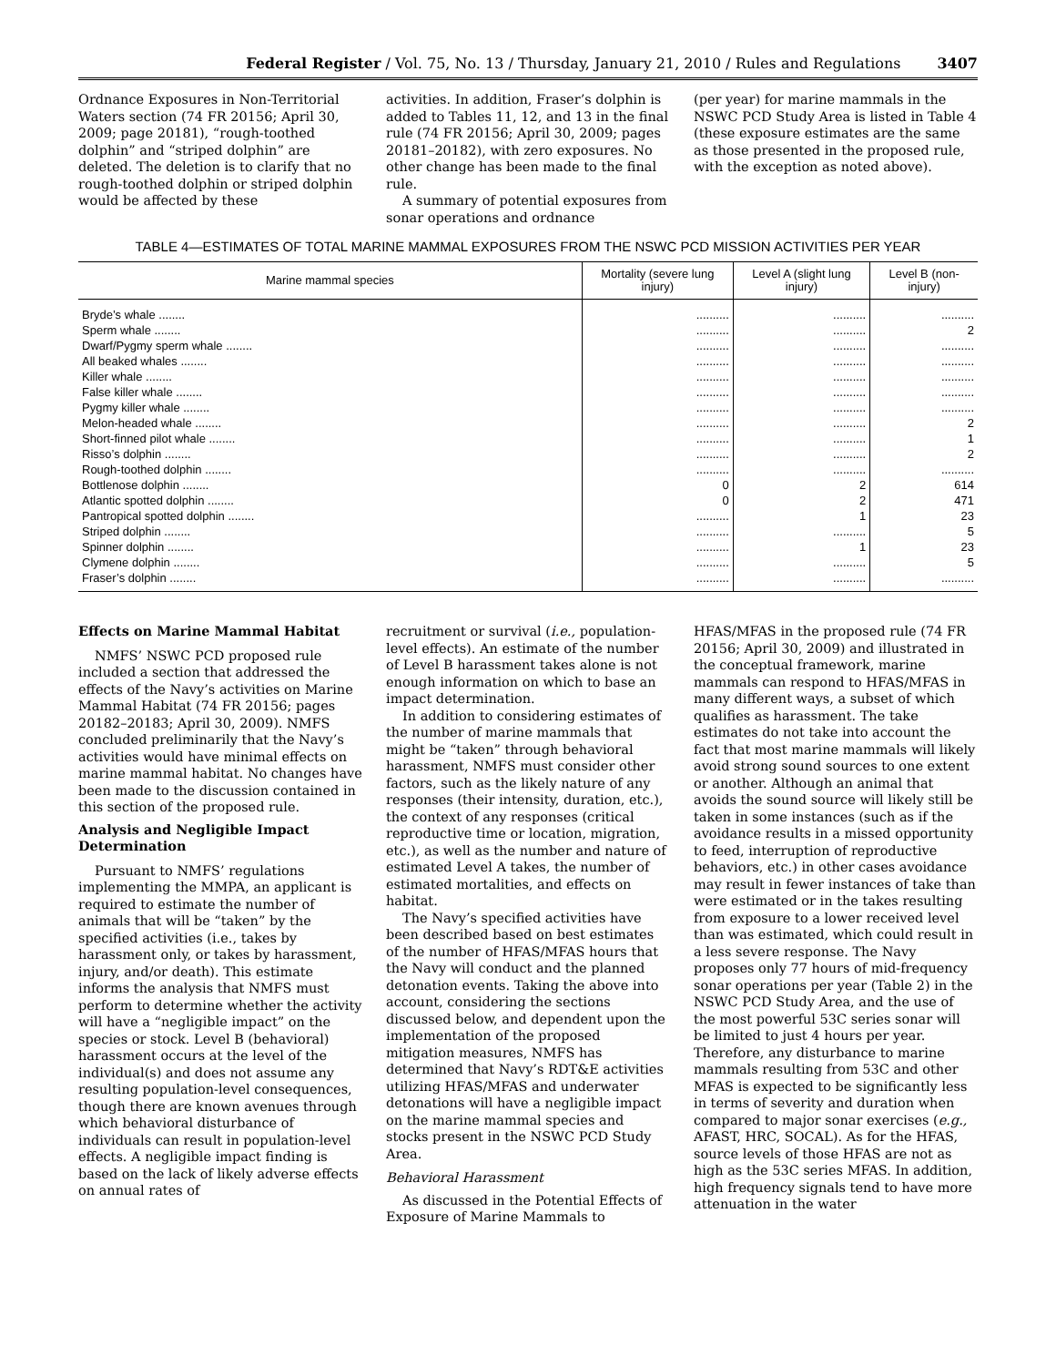Federal Register / Vol. 75, No. 13 / Thursday, January 21, 2010 / Rules and Regulations 3407
Ordnance Exposures in Non-Territorial Waters section (74 FR 20156; April 30, 2009; page 20181), “rough-toothed dolphin” and “striped dolphin” are deleted. The deletion is to clarify that no rough-toothed dolphin or striped dolphin would be affected by these
activities. In addition, Fraser’s dolphin is added to Tables 11, 12, and 13 in the final rule (74 FR 20156; April 30, 2009; pages 20181–20182), with zero exposures. No other change has been made to the final rule.
A summary of potential exposures from sonar operations and ordnance
(per year) for marine mammals in the NSWC PCD Study Area is listed in Table 4 (these exposure estimates are the same as those presented in the proposed rule, with the exception as noted above).
TABLE 4—ESTIMATES OF TOTAL MARINE MAMMAL EXPOSURES FROM THE NSWC PCD MISSION ACTIVITIES PER YEAR
| Marine mammal species | Mortality (severe lung injury) | Level A (slight lung injury) | Level B (non-injury) |
| --- | --- | --- | --- |
| Bryde’s whale ........ | .......... | .......... | .......... |
| Sperm whale ........ | .......... | .......... | 2 |
| Dwarf/Pygmy sperm whale ........ | .......... | .......... | .......... |
| All beaked whales ........ | .......... | .......... | .......... |
| Killer whale ........ | .......... | .......... | .......... |
| False killer whale ........ | .......... | .......... | .......... |
| Pygmy killer whale ........ | .......... | .......... | .......... |
| Melon-headed whale ........ | .......... | .......... | 2 |
| Short-finned pilot whale ........ | .......... | .......... | 1 |
| Risso’s dolphin ........ | .......... | .......... | 2 |
| Rough-toothed dolphin ........ | .......... | .......... | .......... |
| Bottlenose dolphin ........ | 0 | 2 | 614 |
| Atlantic spotted dolphin ........ | 0 | 2 | 471 |
| Pantropical spotted dolphin ........ | .......... | 1 | 23 |
| Striped dolphin ........ | .......... | .......... | 5 |
| Spinner dolphin ........ | .......... | 1 | 23 |
| Clymene dolphin ........ | .......... | .......... | 5 |
| Fraser’s dolphin ........ | .......... | .......... | .......... |
Effects on Marine Mammal Habitat
NMFS’ NSWC PCD proposed rule included a section that addressed the effects of the Navy’s activities on Marine Mammal Habitat (74 FR 20156; pages 20182–20183; April 30, 2009). NMFS concluded preliminarily that the Navy’s activities would have minimal effects on marine mammal habitat. No changes have been made to the discussion contained in this section of the proposed rule.
Analysis and Negligible Impact Determination
Pursuant to NMFS’ regulations implementing the MMPA, an applicant is required to estimate the number of animals that will be “taken” by the specified activities (i.e., takes by harassment only, or takes by harassment, injury, and/or death). This estimate informs the analysis that NMFS must perform to determine whether the activity will have a “negligible impact” on the species or stock. Level B (behavioral) harassment occurs at the level of the individual(s) and does not assume any resulting population-level consequences, though there are known avenues through which behavioral disturbance of individuals can result in population-level effects. A negligible impact finding is based on the lack of likely adverse effects on annual rates of
recruitment or survival (i.e., population-level effects). An estimate of the number of Level B harassment takes alone is not enough information on which to base an impact determination.
In addition to considering estimates of the number of marine mammals that might be “taken” through behavioral harassment, NMFS must consider other factors, such as the likely nature of any responses (their intensity, duration, etc.), the context of any responses (critical reproductive time or location, migration, etc.), as well as the number and nature of estimated Level A takes, the number of estimated mortalities, and effects on habitat.
The Navy’s specified activities have been described based on best estimates of the number of HFAS/MFAS hours that the Navy will conduct and the planned detonation events. Taking the above into account, considering the sections discussed below, and dependent upon the implementation of the proposed mitigation measures, NMFS has determined that Navy’s RDT&E activities utilizing HFAS/MFAS and underwater detonations will have a negligible impact on the marine mammal species and stocks present in the NSWC PCD Study Area.
Behavioral Harassment
As discussed in the Potential Effects of Exposure of Marine Mammals to
HFAS/MFAS in the proposed rule (74 FR 20156; April 30, 2009) and illustrated in the conceptual framework, marine mammals can respond to HFAS/MFAS in many different ways, a subset of which qualifies as harassment. The take estimates do not take into account the fact that most marine mammals will likely avoid strong sound sources to one extent or another. Although an animal that avoids the sound source will likely still be taken in some instances (such as if the avoidance results in a missed opportunity to feed, interruption of reproductive behaviors, etc.) in other cases avoidance may result in fewer instances of take than were estimated or in the takes resulting from exposure to a lower received level than was estimated, which could result in a less severe response. The Navy proposes only 77 hours of mid-frequency sonar operations per year (Table 2) in the NSWC PCD Study Area, and the use of the most powerful 53C series sonar will be limited to just 4 hours per year. Therefore, any disturbance to marine mammals resulting from 53C and other MFAS is expected to be significantly less in terms of severity and duration when compared to major sonar exercises (e.g., AFAST, HRC, SOCAL). As for the HFAS, source levels of those HFAS are not as high as the 53C series MFAS. In addition, high frequency signals tend to have more attenuation in the water